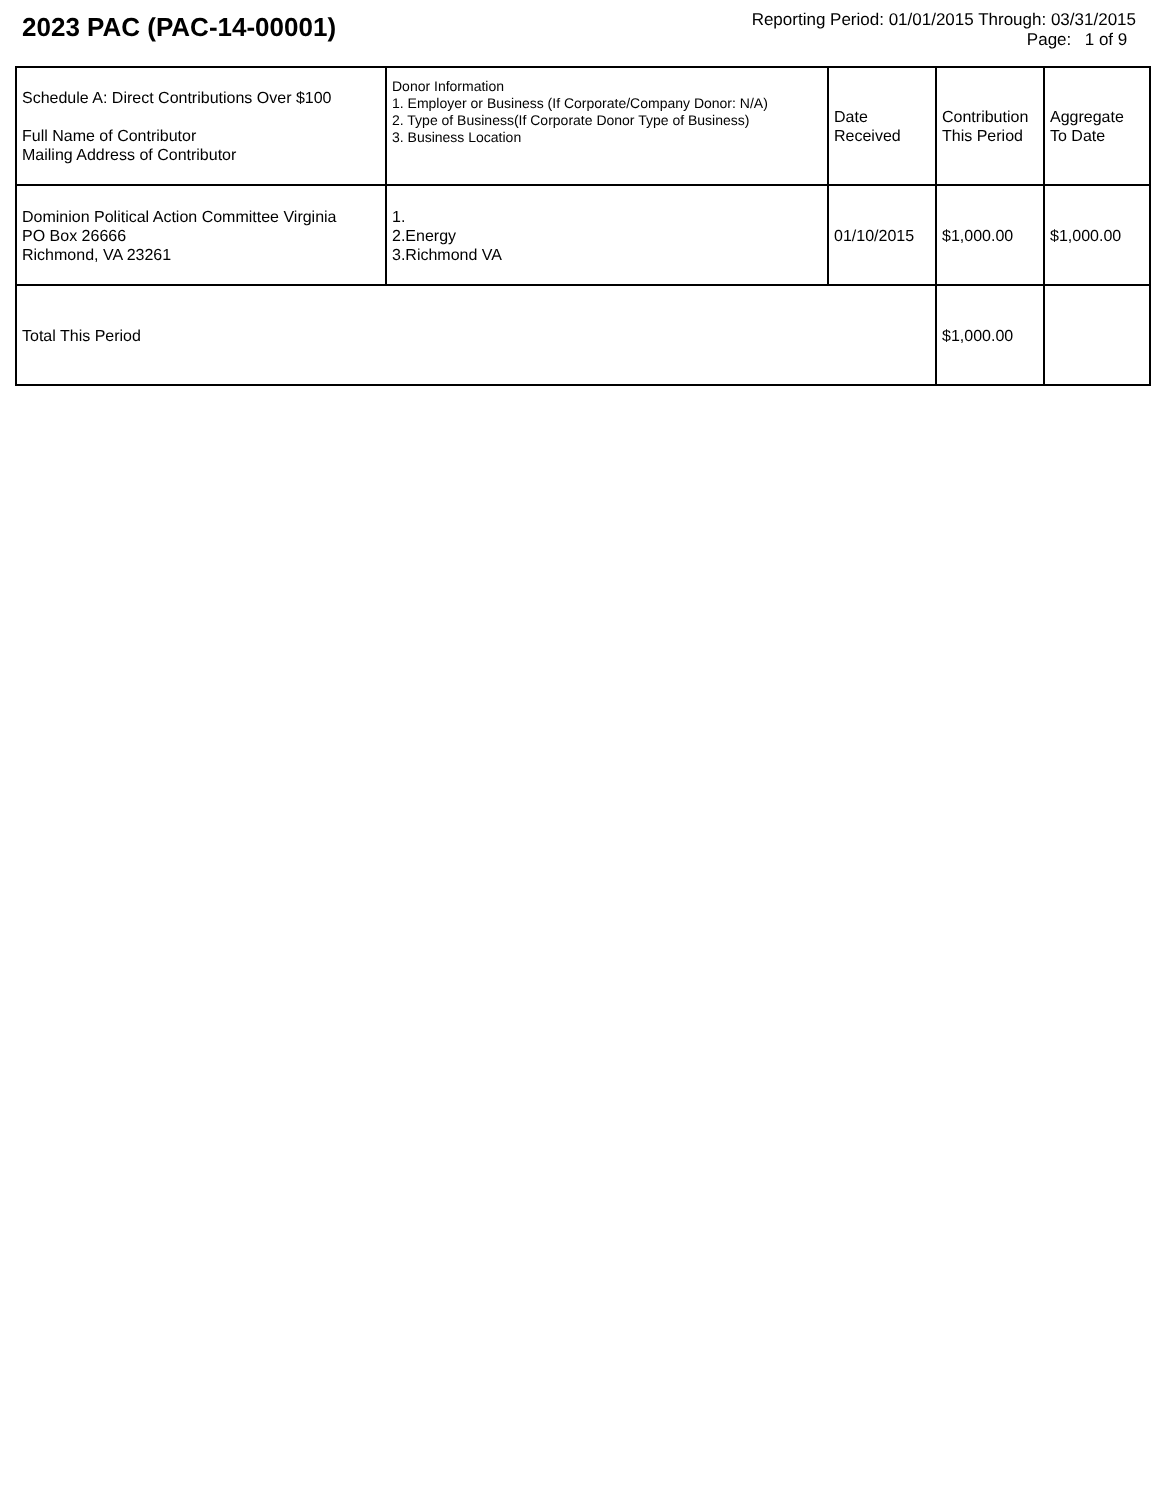2023 PAC (PAC-14-00001)
Reporting Period: 01/01/2015 Through: 03/31/2015
Page: 1 of 9
| Schedule A: Direct Contributions Over $100 Full Name of Contributor Mailing Address of Contributor | Donor Information 1. Employer or Business (If Corporate/Company Donor: N/A) 2. Type of Business(If Corporate Donor Type of Business) 3. Business Location | Date Received | Contribution This Period | Aggregate To Date |
| Dominion Political Action Committee Virginia PO Box 26666 Richmond, VA 23261 | 1. 2.Energy 3.Richmond VA | 01/10/2015 | $1,000.00 | $1,000.00 |
| Total This Period | | | $1,000.00 | |